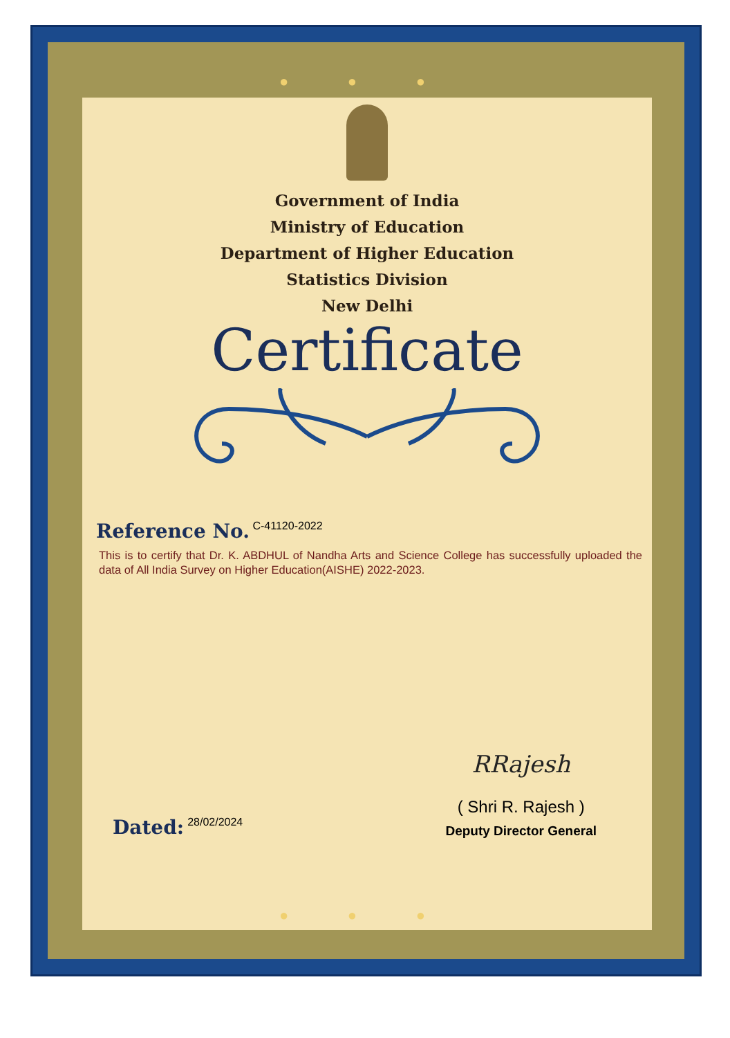● ● ●
Government of India
Ministry of Education
Department of Higher Education
Statistics Division
New Delhi
Certificate
Reference No. C-41120-2022
This is to certify that Dr. K. ABDHUL of Nandha Arts and Science College has successfully uploaded the data of All India Survey on Higher Education(AISHE) 2022-2023.
Dated: 28/02/2024
RRajesh
( Shri R. Rajesh )
Deputy Director General
● ● ●